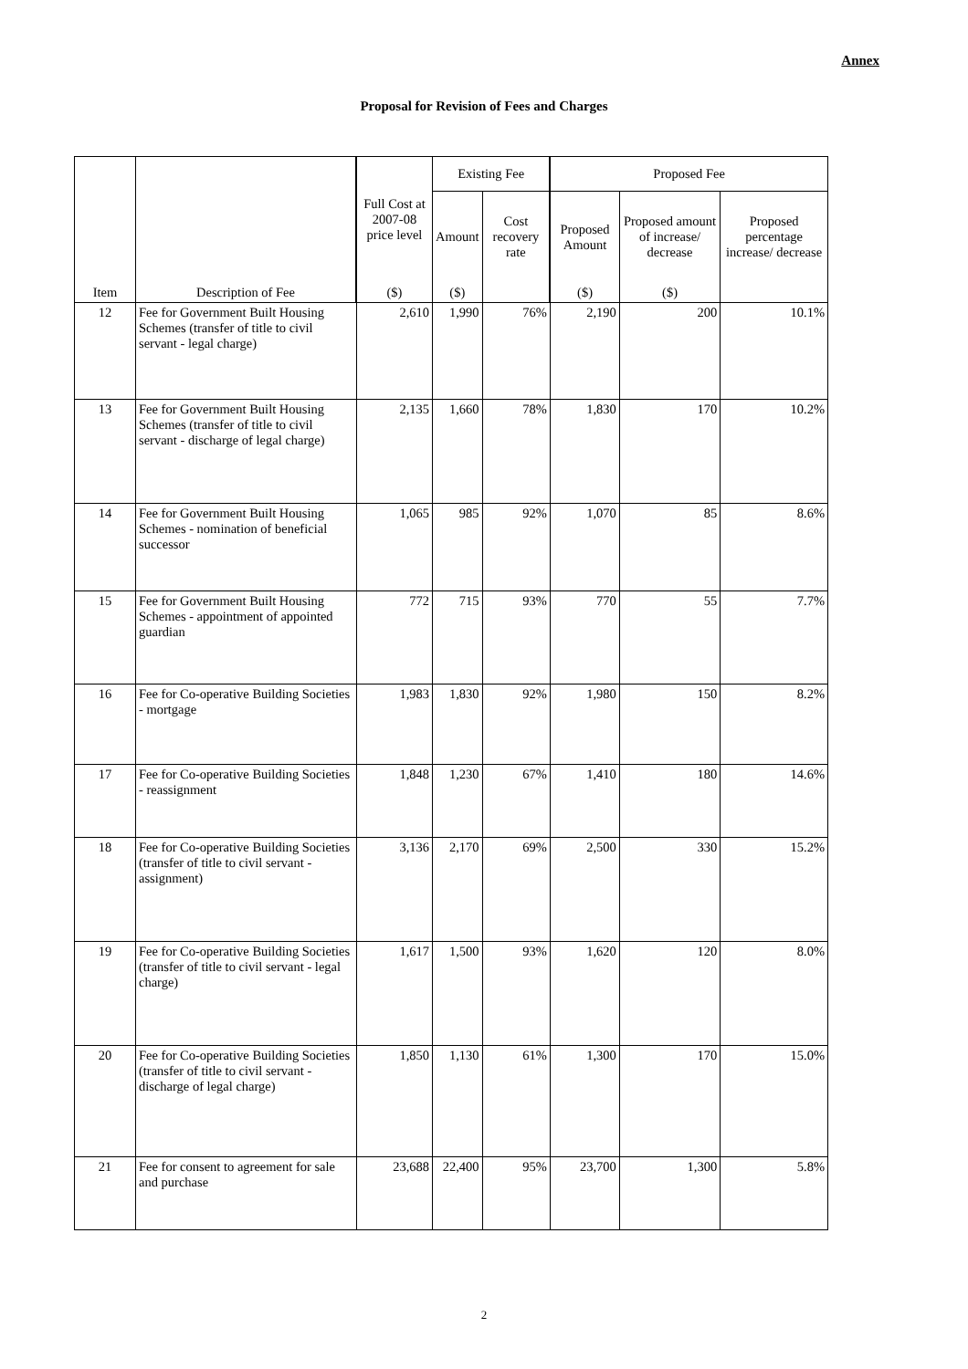Annex
Proposal for Revision of Fees and Charges
| Item | Description of Fee | Full Cost at 2007-08 price level | Existing Fee | | Proposed Fee | | |
| --- | --- | --- | --- | --- | --- | --- | --- |
| | | | Amount | Cost recovery rate | Proposed Amount | Proposed amount of increase/ decrease | Proposed percentage increase/ decrease |
| | | ($) | ($) | | ($) | ($) | |
| 12 | Fee for Government Built Housing Schemes (transfer of title to civil servant - legal charge) | 2,610 | 1,990 | 76% | 2,190 | 200 | 10.1% |
| 13 | Fee for Government Built Housing Schemes (transfer of title to civil servant - discharge of legal charge) | 2,135 | 1,660 | 78% | 1,830 | 170 | 10.2% |
| 14 | Fee for Government Built Housing Schemes - nomination of beneficial successor | 1,065 | 985 | 92% | 1,070 | 85 | 8.6% |
| 15 | Fee for Government Built Housing Schemes - appointment of appointed guardian | 772 | 715 | 93% | 770 | 55 | 7.7% |
| 16 | Fee for Co-operative Building Societies - mortgage | 1,983 | 1,830 | 92% | 1,980 | 150 | 8.2% |
| 17 | Fee for Co-operative Building Societies - reassignment | 1,848 | 1,230 | 67% | 1,410 | 180 | 14.6% |
| 18 | Fee for Co-operative Building Societies (transfer of title to civil servant - assignment) | 3,136 | 2,170 | 69% | 2,500 | 330 | 15.2% |
| 19 | Fee for Co-operative Building Societies (transfer of title to civil servant - legal charge) | 1,617 | 1,500 | 93% | 1,620 | 120 | 8.0% |
| 20 | Fee for Co-operative Building Societies (transfer of title to civil servant - discharge of legal charge) | 1,850 | 1,130 | 61% | 1,300 | 170 | 15.0% |
| 21 | Fee for consent to agreement for sale and purchase | 23,688 | 22,400 | 95% | 23,700 | 1,300 | 5.8% |
2